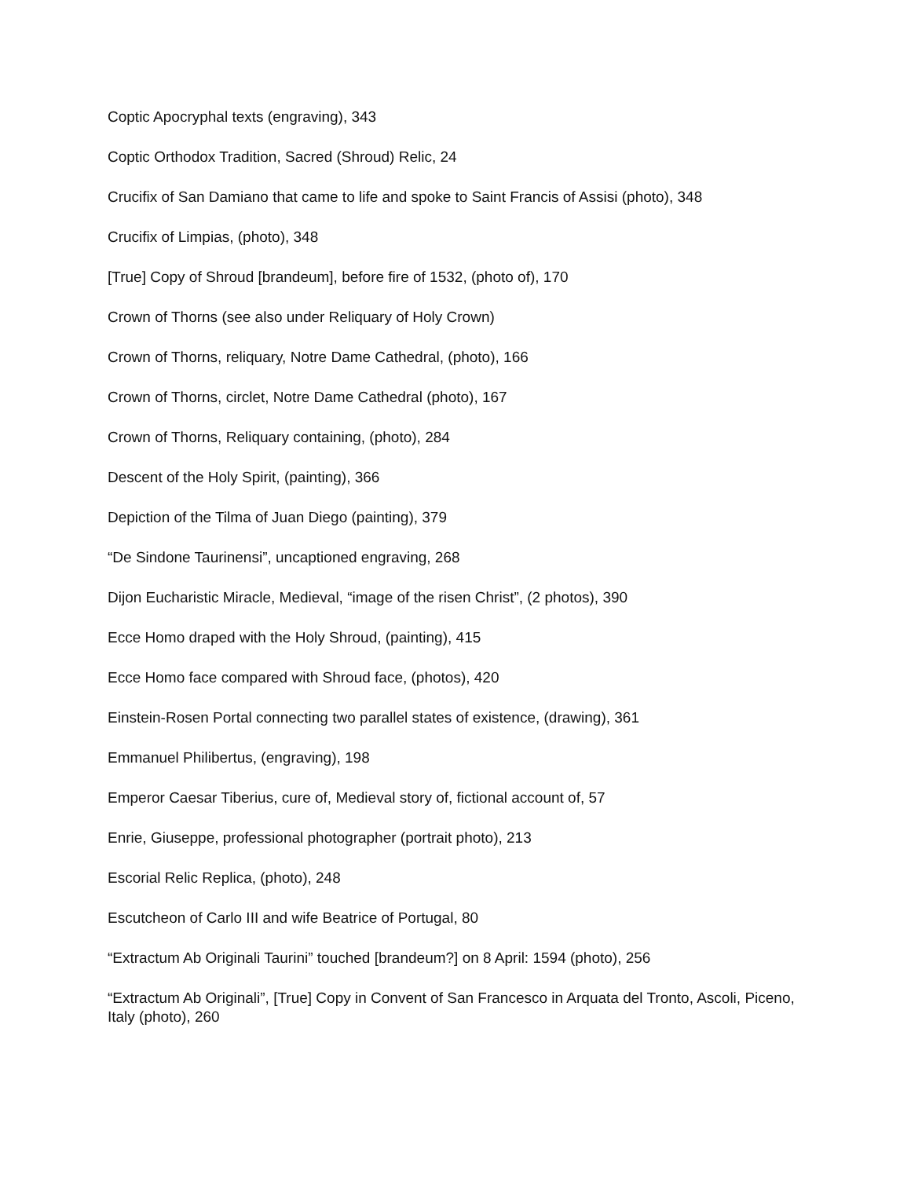Coptic Apocryphal texts (engraving), 343
Coptic Orthodox Tradition, Sacred (Shroud) Relic, 24
Crucifix of San Damiano that came to life and spoke to Saint Francis of Assisi (photo), 348
Crucifix of Limpias, (photo), 348
[True] Copy of Shroud [brandeum], before fire of 1532, (photo of), 170
Crown of Thorns (see also under Reliquary of Holy Crown)
Crown of Thorns, reliquary, Notre Dame Cathedral, (photo), 166
Crown of Thorns, circlet, Notre Dame Cathedral (photo), 167
Crown of Thorns, Reliquary containing, (photo), 284
Descent of the Holy Spirit, (painting), 366
Depiction of the Tilma of Juan Diego (painting), 379
“De Sindone Taurinensi”, uncaptioned engraving, 268
Dijon Eucharistic Miracle, Medieval, “image of the risen Christ”, (2 photos), 390
Ecce Homo draped with the Holy Shroud, (painting), 415
Ecce Homo face compared with Shroud face, (photos), 420
Einstein-Rosen Portal connecting two parallel states of existence, (drawing), 361
Emmanuel Philibertus, (engraving), 198
Emperor Caesar Tiberius, cure of, Medieval story of, fictional account of, 57
Enrie, Giuseppe, professional photographer (portrait photo), 213
Escorial Relic Replica, (photo), 248
Escutcheon of Carlo III and wife Beatrice of Portugal, 80
“Extractum Ab Originali Taurini” touched [brandeum?] on 8 April: 1594 (photo), 256
“Extractum Ab Originali”, [True] Copy in Convent of San Francesco in Arquata del Tronto, Ascoli, Piceno, Italy (photo), 260